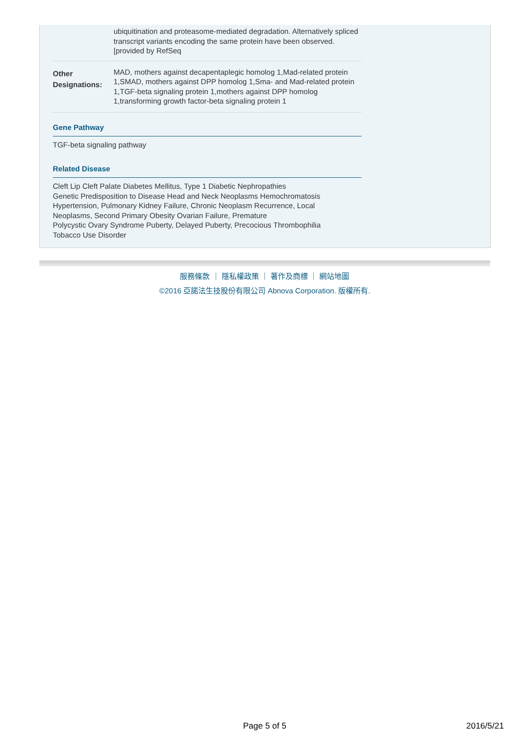| | ubiquitination and proteasome-mediated degradation. Alternatively spliced transcript variants encoding the same protein have been observed. [provided by RefSeq |
| Other Designations: | MAD, mothers against decapentaplegic homolog 1,Mad-related protein 1,SMAD, mothers against DPP homolog 1,Sma- and Mad-related protein 1,TGF-beta signaling protein 1,mothers against DPP homolog 1,transforming growth factor-beta signaling protein 1 |
Gene Pathway
TGF-beta signaling pathway
Related Disease
Cleft Lip Cleft Palate Diabetes Mellitus, Type 1 Diabetic Nephropathies
Genetic Predisposition to Disease Head and Neck Neoplasms Hemochromatosis
Hypertension, Pulmonary Kidney Failure, Chronic Neoplasm Recurrence, Local
Neoplasms, Second Primary Obesity Ovarian Failure, Premature
Polycystic Ovary Syndrome Puberty, Delayed Puberty, Precocious Thrombophilia
Tobacco Use Disorder
服務條款 ｜ 隱私權政策 ｜ 著作及商標 ｜ 網站地圖
©2016 亞諾法生技股份有限公司 Abnova Corporation. 版權所有.
Page 5 of 5 2016/5/21